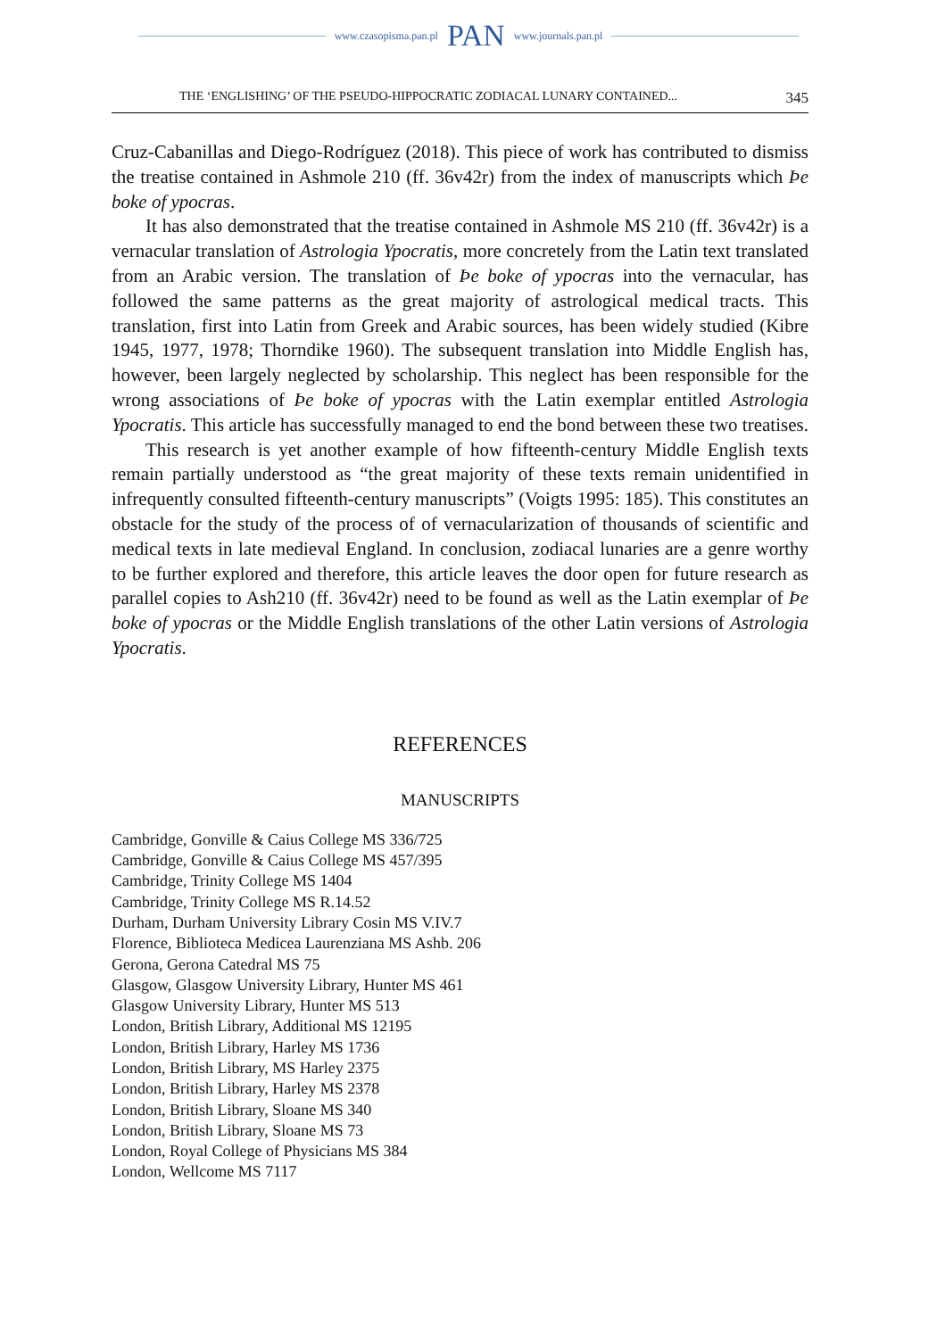www.czasopisma.pan.pl PAN www.journals.pan.pl
THE ‘ENGLISHING’ OF THE PSEUDO-HIPPOCRATIC ZODIACAL LUNARY CONTAINED... 345
Cruz-Cabanillas and Diego-Rodríguez (2018). This piece of work has contributed to dismiss the treatise contained in Ashmole 210 (ff. 36v42r) from the index of manuscripts which Þe boke of ypocras.
It has also demonstrated that the treatise contained in Ashmole MS 210 (ff. 36v42r) is a vernacular translation of Astrologia Ypocratis, more concretely from the Latin text translated from an Arabic version. The translation of Þe boke of ypocras into the vernacular, has followed the same patterns as the great majority of astrological medical tracts. This translation, first into Latin from Greek and Arabic sources, has been widely studied (Kibre 1945, 1977, 1978; Thorndike 1960). The subsequent translation into Middle English has, however, been largely neglected by scholarship. This neglect has been responsible for the wrong associations of Þe boke of ypocras with the Latin exemplar entitled Astrologia Ypocratis. This article has successfully managed to end the bond between these two treatises.
This research is yet another example of how fifteenth-century Middle English texts remain partially understood as “the great majority of these texts remain unidentified in infrequently consulted fifteenth-century manuscripts” (Voigts 1995: 185). This constitutes an obstacle for the study of the process of of vernacularization of thousands of scientific and medical texts in late medieval England. In conclusion, zodiacal lunaries are a genre worthy to be further explored and therefore, this article leaves the door open for future research as parallel copies to Ash210 (ff. 36v42r) need to be found as well as the Latin exemplar of Þe boke of ypocras or the Middle English translations of the other Latin versions of Astrologia Ypocratis.
REFERENCES
MANUSCRIPTS
Cambridge, Gonville & Caius College MS 336/725
Cambridge, Gonville & Caius College MS 457/395
Cambridge, Trinity College MS 1404
Cambridge, Trinity College MS R.14.52
Durham, Durham University Library Cosin MS V.IV.7
Florence, Biblioteca Medicea Laurenziana MS Ashb. 206
Gerona, Gerona Catedral MS 75
Glasgow, Glasgow University Library, Hunter MS 461
Glasgow University Library, Hunter MS 513
London, British Library, Additional MS 12195
London, British Library, Harley MS 1736
London, British Library, MS Harley 2375
London, British Library, Harley MS 2378
London, British Library, Sloane MS 340
London, British Library, Sloane MS 73
London, Royal College of Physicians MS 384
London, Wellcome MS 7117